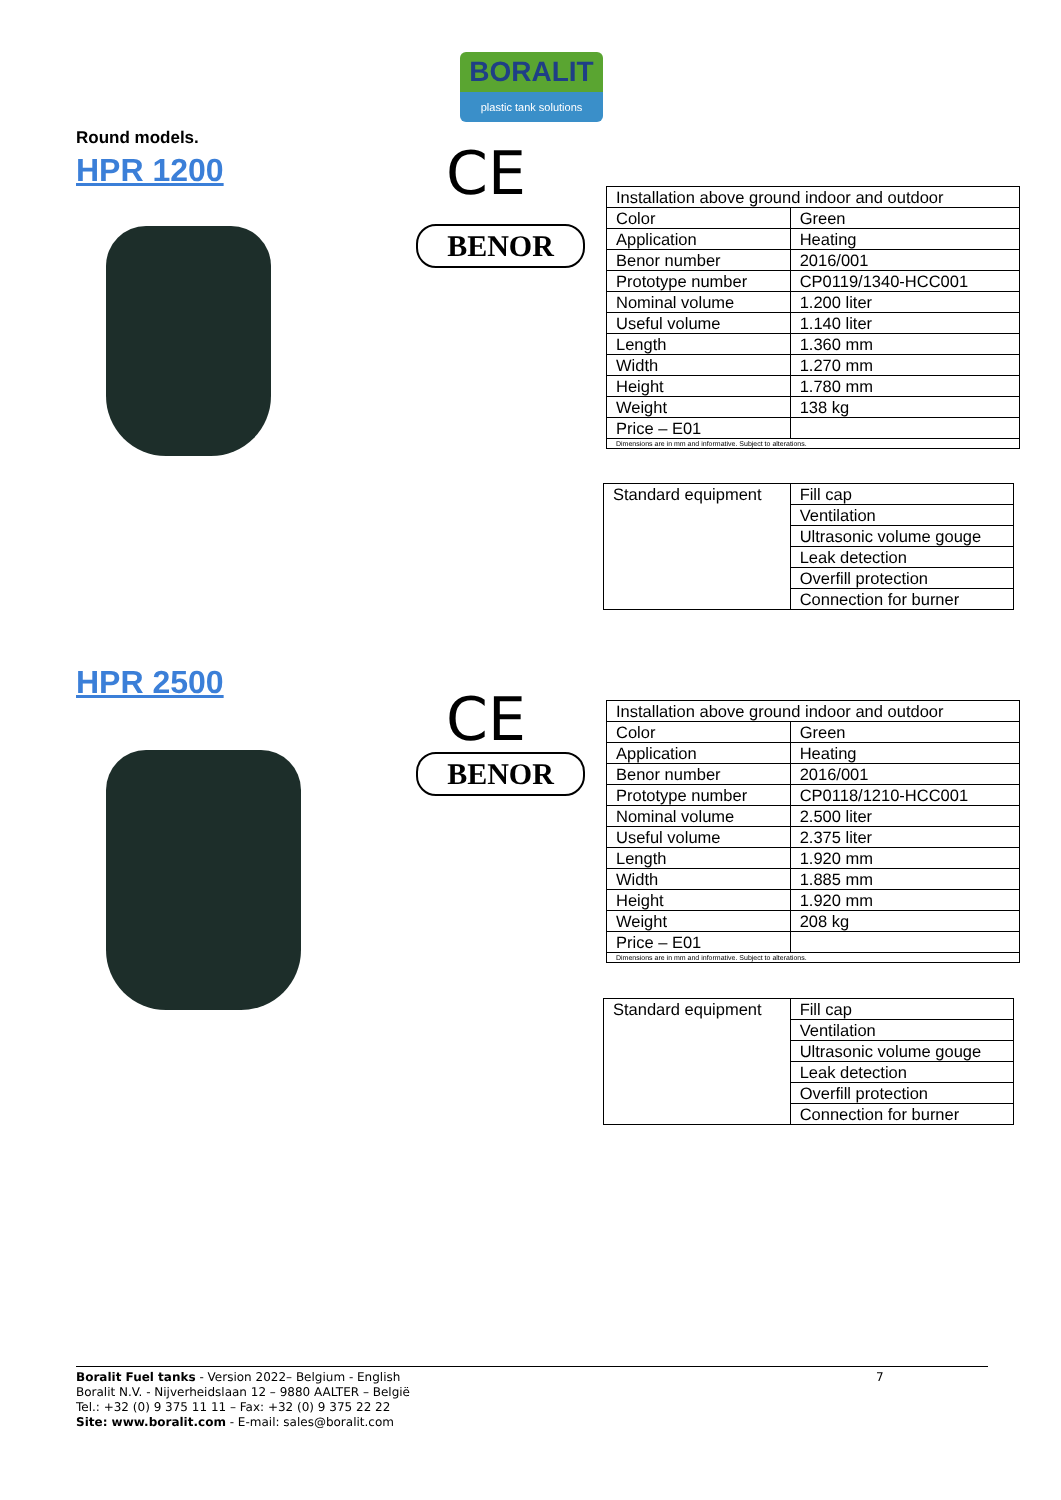BORALIT
plastic tank solutions
Round models.
HPR 1200
CE
BENOR
| Installation above ground indoor and outdoor | |
| Color | Green |
| Application | Heating |
| Benor number | 2016/001 |
| Prototype number | CP0119/1340-HCC001 |
| Nominal volume | 1.200 liter |
| Useful volume | 1.140 liter |
| Length | 1.360 mm |
| Width | 1.270 mm |
| Height | 1.780 mm |
| Weight | 138 kg |
| Price – E01 | |
| Dimensions are in mm and informative. Subject to alterations. | |
| Standard equipment | Fill cap |
| | Ventilation |
| | Ultrasonic volume gouge |
| | Leak detection |
| | Overfill protection |
| | Connection for burner |
HPR 2500
CE
BENOR
| Installation above ground indoor and outdoor | |
| Color | Green |
| Application | Heating |
| Benor number | 2016/001 |
| Prototype number | CP0118/1210-HCC001 |
| Nominal volume | 2.500 liter |
| Useful volume | 2.375 liter |
| Length | 1.920 mm |
| Width | 1.885 mm |
| Height | 1.920 mm |
| Weight | 208 kg |
| Price – E01 | |
| Dimensions are in mm and informative. Subject to alterations. | |
| Standard equipment | Fill cap |
| | Ventilation |
| | Ultrasonic volume gouge |
| | Leak detection |
| | Overfill protection |
| | Connection for burner |
Boralit Fuel tanks - Version 2022– Belgium - English
Boralit N.V. - Nijverheidslaan 12 – 9880 AALTER – België
Tel.: +32 (0) 9 375 11 11 – Fax: +32 (0) 9 375 22 22
Site: www.boralit.com - E-mail: sales@boralit.com
7